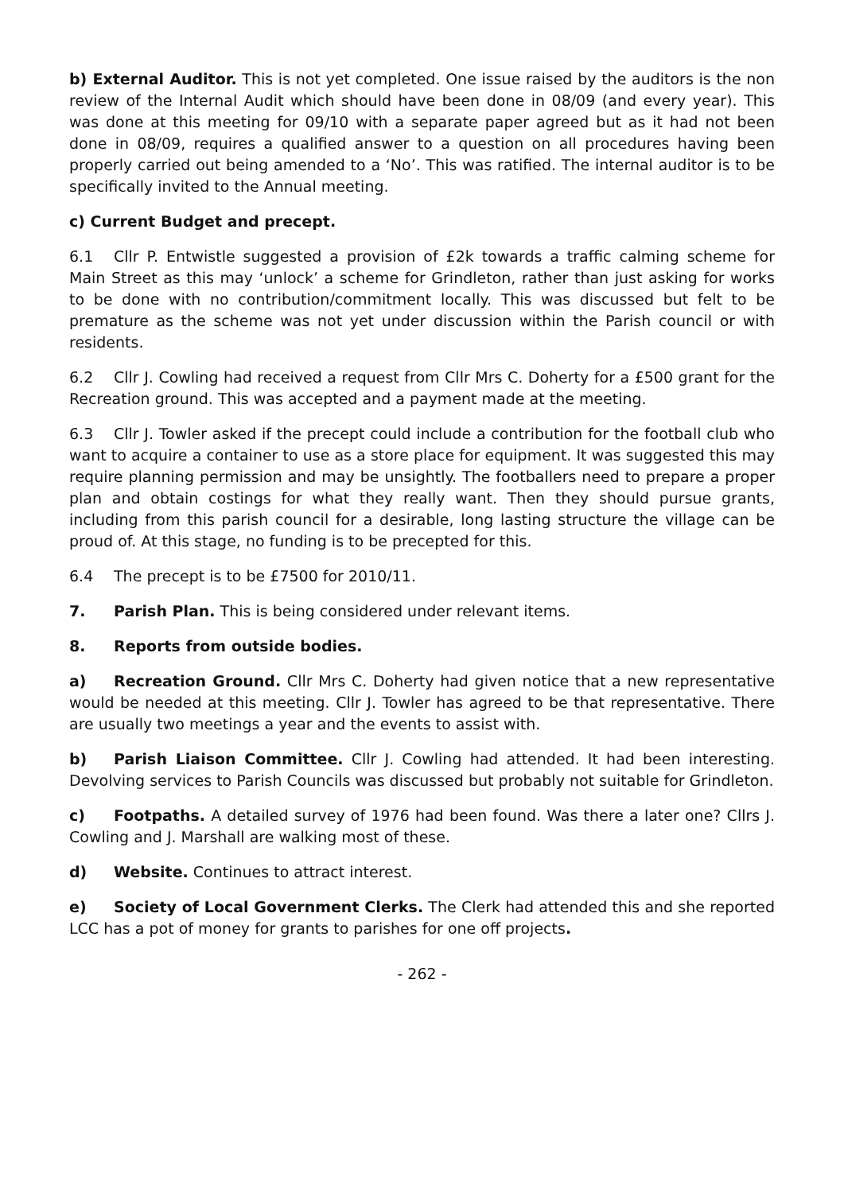b) External Auditor. This is not yet completed. One issue raised by the auditors is the non review of the Internal Audit which should have been done in 08/09 (and every year). This was done at this meeting for 09/10 with a separate paper agreed but as it had not been done in 08/09, requires a qualified answer to a question on all procedures having been properly carried out being amended to a ‘No’. This was ratified. The internal auditor is to be specifically invited to the Annual meeting.
c) Current Budget and precept.
6.1 Cllr P. Entwistle suggested a provision of £2k towards a traffic calming scheme for Main Street as this may ‘unlock’ a scheme for Grindleton, rather than just asking for works to be done with no contribution/commitment locally. This was discussed but felt to be premature as the scheme was not yet under discussion within the Parish council or with residents.
6.2 Cllr J. Cowling had received a request from Cllr Mrs C. Doherty for a £500 grant for the Recreation ground. This was accepted and a payment made at the meeting.
6.3 Cllr J. Towler asked if the precept could include a contribution for the football club who want to acquire a container to use as a store place for equipment. It was suggested this may require planning permission and may be unsightly. The footballers need to prepare a proper plan and obtain costings for what they really want. Then they should pursue grants, including from this parish council for a desirable, long lasting structure the village can be proud of. At this stage, no funding is to be precepted for this.
6.4 The precept is to be £7500 for 2010/11.
7. Parish Plan. This is being considered under relevant items.
8. Reports from outside bodies.
a) Recreation Ground. Cllr Mrs C. Doherty had given notice that a new representative would be needed at this meeting. Cllr J. Towler has agreed to be that representative. There are usually two meetings a year and the events to assist with.
b) Parish Liaison Committee. Cllr J. Cowling had attended. It had been interesting. Devolving services to Parish Councils was discussed but probably not suitable for Grindleton.
c) Footpaths. A detailed survey of 1976 had been found. Was there a later one? Cllrs J. Cowling and J. Marshall are walking most of these.
d) Website. Continues to attract interest.
e) Society of Local Government Clerks. The Clerk had attended this and she reported LCC has a pot of money for grants to parishes for one off projects.
- 262 -